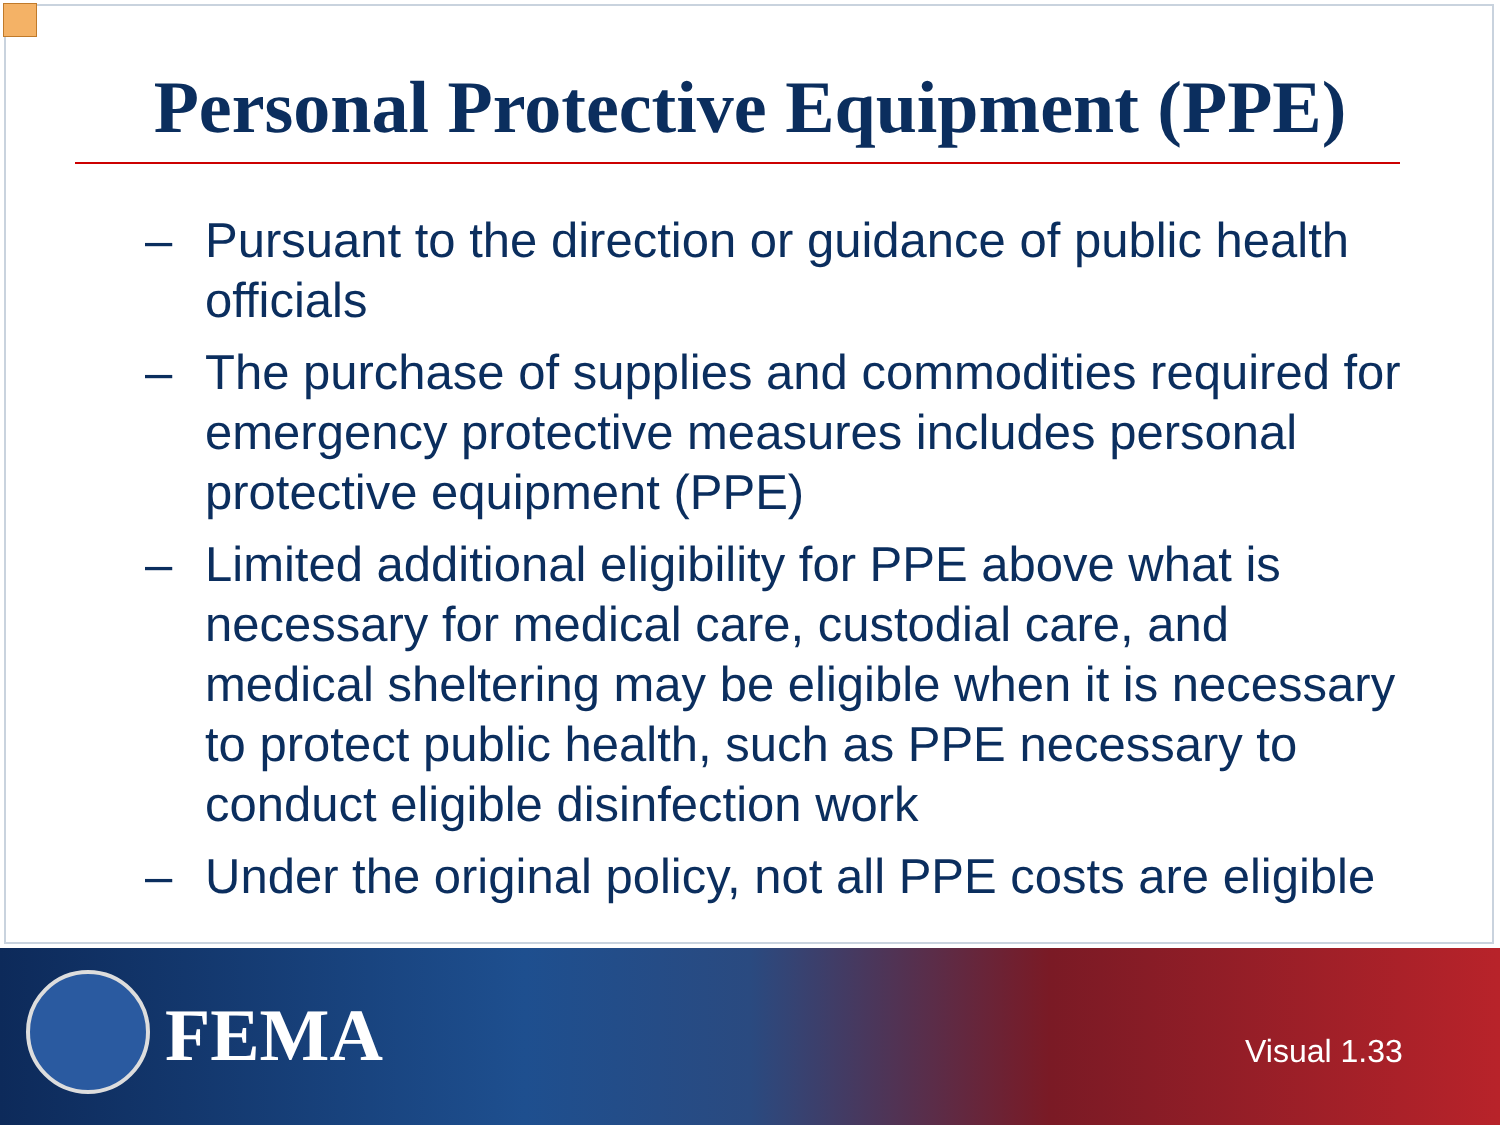Personal Protective Equipment (PPE)
– Pursuant to the direction or guidance of public health officials
– The purchase of supplies and commodities required for emergency protective measures includes personal protective equipment (PPE)
– Limited additional eligibility for PPE above what is necessary for medical care, custodial care, and medical sheltering may be eligible when it is necessary to protect public health, such as PPE necessary to conduct eligible disinfection work
– Under the original policy, not all PPE costs are eligible
FEMA Visual 1.33